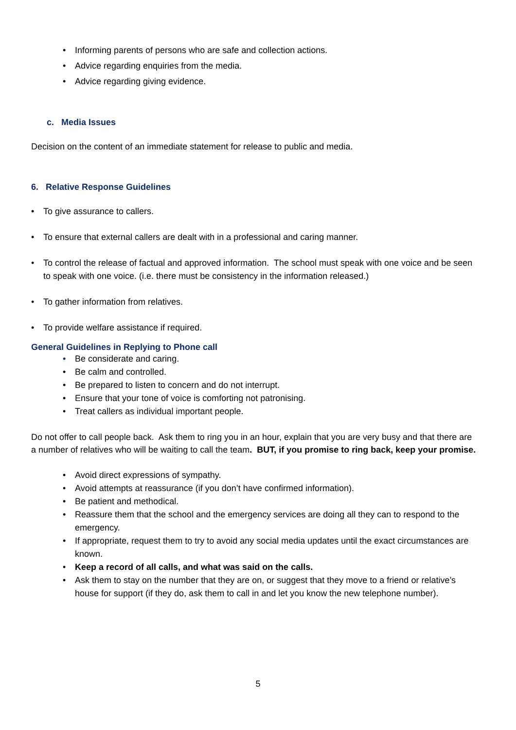• Informing parents of persons who are safe and collection actions.
• Advice regarding enquiries from the media.
• Advice regarding giving evidence.
c. Media Issues
Decision on the content of an immediate statement for release to public and media.
6. Relative Response Guidelines
• To give assurance to callers.
• To ensure that external callers are dealt with in a professional and caring manner.
• To control the release of factual and approved information. The school must speak with one voice and be seen to speak with one voice. (i.e. there must be consistency in the information released.)
• To gather information from relatives.
• To provide welfare assistance if required.
General Guidelines in Replying to Phone call
• Be considerate and caring.
• Be calm and controlled.
• Be prepared to listen to concern and do not interrupt.
• Ensure that your tone of voice is comforting not patronising.
• Treat callers as individual important people.
Do not offer to call people back. Ask them to ring you in an hour, explain that you are very busy and that there are a number of relatives who will be waiting to call the team. BUT, if you promise to ring back, keep your promise.
• Avoid direct expressions of sympathy.
• Avoid attempts at reassurance (if you don’t have confirmed information).
• Be patient and methodical.
• Reassure them that the school and the emergency services are doing all they can to respond to the emergency.
• If appropriate, request them to try to avoid any social media updates until the exact circumstances are known.
• Keep a record of all calls, and what was said on the calls.
• Ask them to stay on the number that they are on, or suggest that they move to a friend or relative’s house for support (if they do, ask them to call in and let you know the new telephone number).
5